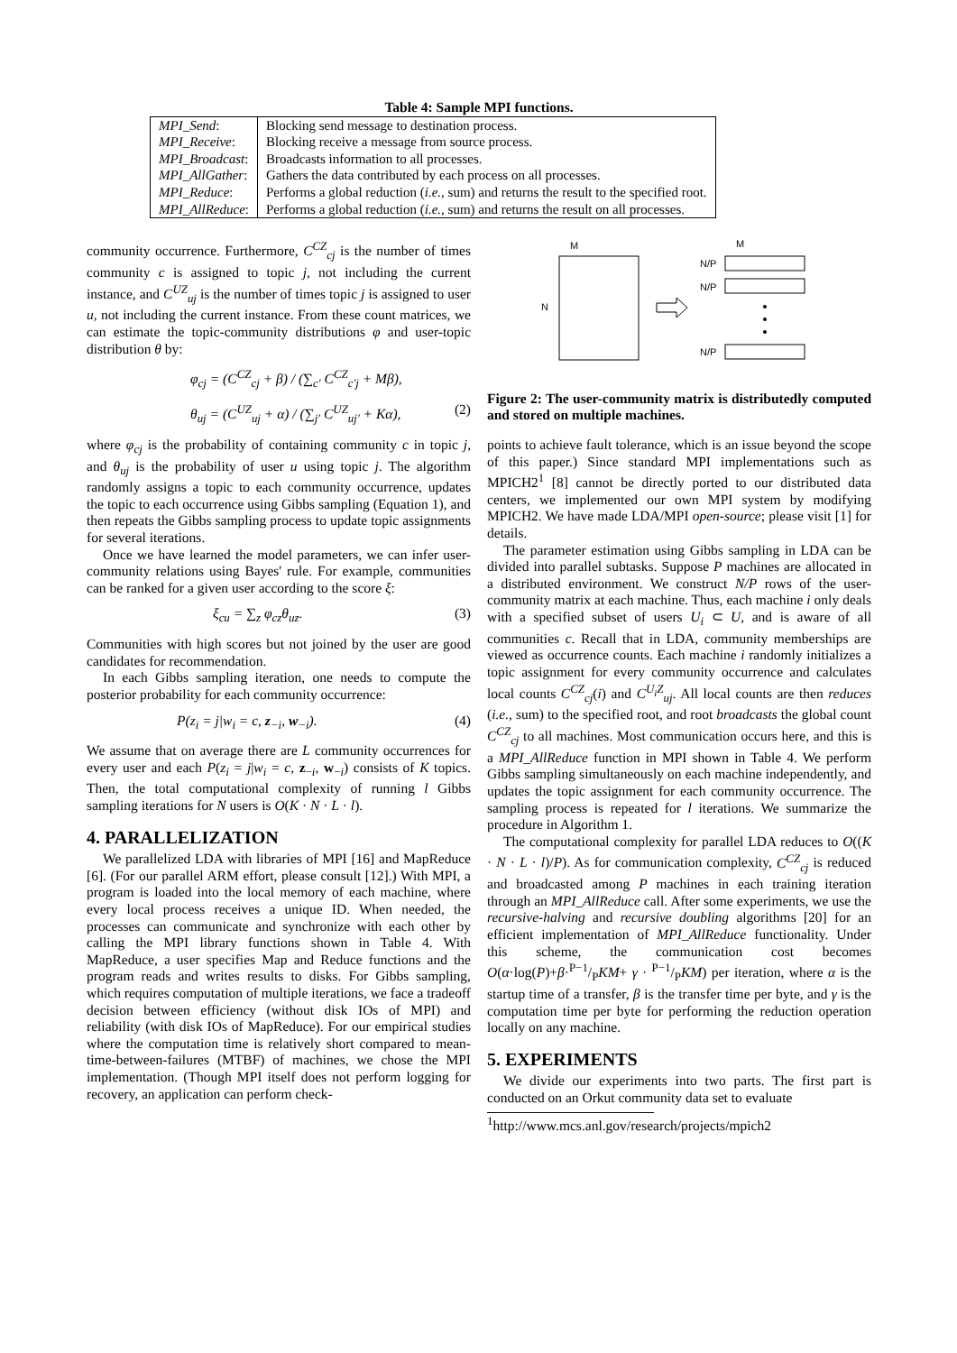Table 4: Sample MPI functions.
| MPI_Send : | Blocking send message to destination process. |
| MPI_Receive : | Blocking receive a message from source process. |
| MPI_Broadcast : | Broadcasts information to all processes. |
| MPI_AllGather : | Gathers the data contributed by each process on all processes. |
| MPI_Reduce : | Performs a global reduction ( i.e. , sum) and returns the result to the specified root. |
| MPI_AllReduce : | Performs a global reduction ( i.e. , sum) and returns the result on all processes. |
community occurrence. Furthermore, C<sup>CZ</sup><sub>cj</sub> is the number of times community c is assigned to topic j, not including the current instance, and C<sup>UZ</sup><sub>uj</sub> is the number of times topic j is assigned to user u, not including the current instance. From these count matrices, we can estimate the topic-community distributions φ and user-topic distribution θ by:
φ<sub>cj</sub> = (C<sup>CZ</sup><sub>cj</sub> + β) / (∑<sub>c′</sub> C<sup>CZ</sup><sub>c′j</sub> + Mβ),
θ<sub>uj</sub> = (C<sup>UZ</sup><sub>uj</sub> + α) / (∑<sub>j′</sub> C<sup>UZ</sup><sub>uj′</sub> + Kα), (2)
where φ<sub>cj</sub> is the probability of containing community c in topic j, and θ<sub>uj</sub> is the probability of user u using topic j. The algorithm randomly assigns a topic to each community occurrence, updates the topic to each occurrence using Gibbs sampling (Equation 1), and then repeats the Gibbs sampling process to update topic assignments for several iterations.
Once we have learned the model parameters, we can infer user-community relations using Bayes' rule. For example, communities can be ranked for a given user according to the score ξ:
ξ<sub>cu</sub> = ∑<sub>z</sub> φ<sub>cz</sub>θ<sub>uz</sub>. (3)
Communities with high scores but not joined by the user are good candidates for recommendation.
In each Gibbs sampling iteration, one needs to compute the posterior probability for each community occurrence:
P(z<sub>i</sub> = j|w<sub>i</sub> = c, z<sub>−i</sub>, w<sub>−i</sub>). (4)
We assume that on average there are L community occurrences for every user and each P(z<sub>i</sub> = j|w<sub>i</sub> = c, z<sub>−i</sub>, w<sub>−i</sub>) consists of K topics. Then, the total computational complexity of running l Gibbs sampling iterations for N users is O(K · N · L · l).
4. PARALLELIZATION
We parallelized LDA with libraries of MPI [16] and MapReduce [6]. (For our parallel ARM effort, please consult [12].) With MPI, a program is loaded into the local memory of each machine, where every local process receives a unique ID. When needed, the processes can communicate and synchronize with each other by calling the MPI library functions shown in Table 4. With MapReduce, a user specifies Map and Reduce functions and the program reads and writes results to disks. For Gibbs sampling, which requires computation of multiple iterations, we face a tradeoff decision between efficiency (without disk IOs of MPI) and reliability (with disk IOs of MapReduce). For our empirical studies where the computation time is relatively short compared to mean-time-between-failures (MTBF) of machines, we chose the MPI implementation. (Though MPI itself does not perform logging for recovery, an application can perform check-
M
M
N
N/P
N/P
N/P
Figure 2: The user-community matrix is distributedly computed and stored on multiple machines.
points to achieve fault tolerance, which is an issue beyond the scope of this paper.) Since standard MPI implementations such as MPICH2<sup>1</sup> [8] cannot be directly ported to our distributed data centers, we implemented our own MPI system by modifying MPICH2. We have made LDA/MPI open-source; please visit [1] for details.
The parameter estimation using Gibbs sampling in LDA can be divided into parallel subtasks. Suppose P machines are allocated in a distributed environment. We construct N/P rows of the user-community matrix at each machine. Thus, each machine i only deals with a specified subset of users U<sub>i</sub> ⊂ U, and is aware of all communities c. Recall that in LDA, community memberships are viewed as occurrence counts. Each machine i randomly initializes a topic assignment for every community occurrence and calculates local counts C<sup>CZ</sup><sub>cj</sub>(i) and C<sup>U<sub>i</sub>Z</sup><sub>uj</sub>. All local counts are then reduces (i.e., sum) to the specified root, and root broadcasts the global count C<sup>CZ</sup><sub>cj</sub> to all machines. Most communication occurs here, and this is a MPI_AllReduce function in MPI shown in Table 4. We perform Gibbs sampling simultaneously on each machine independently, and updates the topic assignment for each community occurrence. The sampling process is repeated for l iterations. We summarize the procedure in Algorithm 1.
The computational complexity for parallel LDA reduces to O((K · N · L · l)/P). As for communication complexity, C<sup>CZ</sup><sub>cj</sub> is reduced and broadcasted among P machines in each training iteration through an MPI_AllReduce call. After some experiments, we use the recursive-halving and recursive doubling algorithms [20] for an efficient implementation of MPI_AllReduce functionality. Under this scheme, the communication cost becomes O(α·log(P)+β·P−1/PKM+ γ · P−1/PKM) per iteration, where α is the startup time of a transfer, β is the transfer time per byte, and γ is the computation time per byte for performing the reduction operation locally on any machine.
5. EXPERIMENTS
We divide our experiments into two parts. The first part is conducted on an Orkut community data set to evaluate
<sup>1</sup> http://www.mcs.anl.gov/research/projects/mpich2